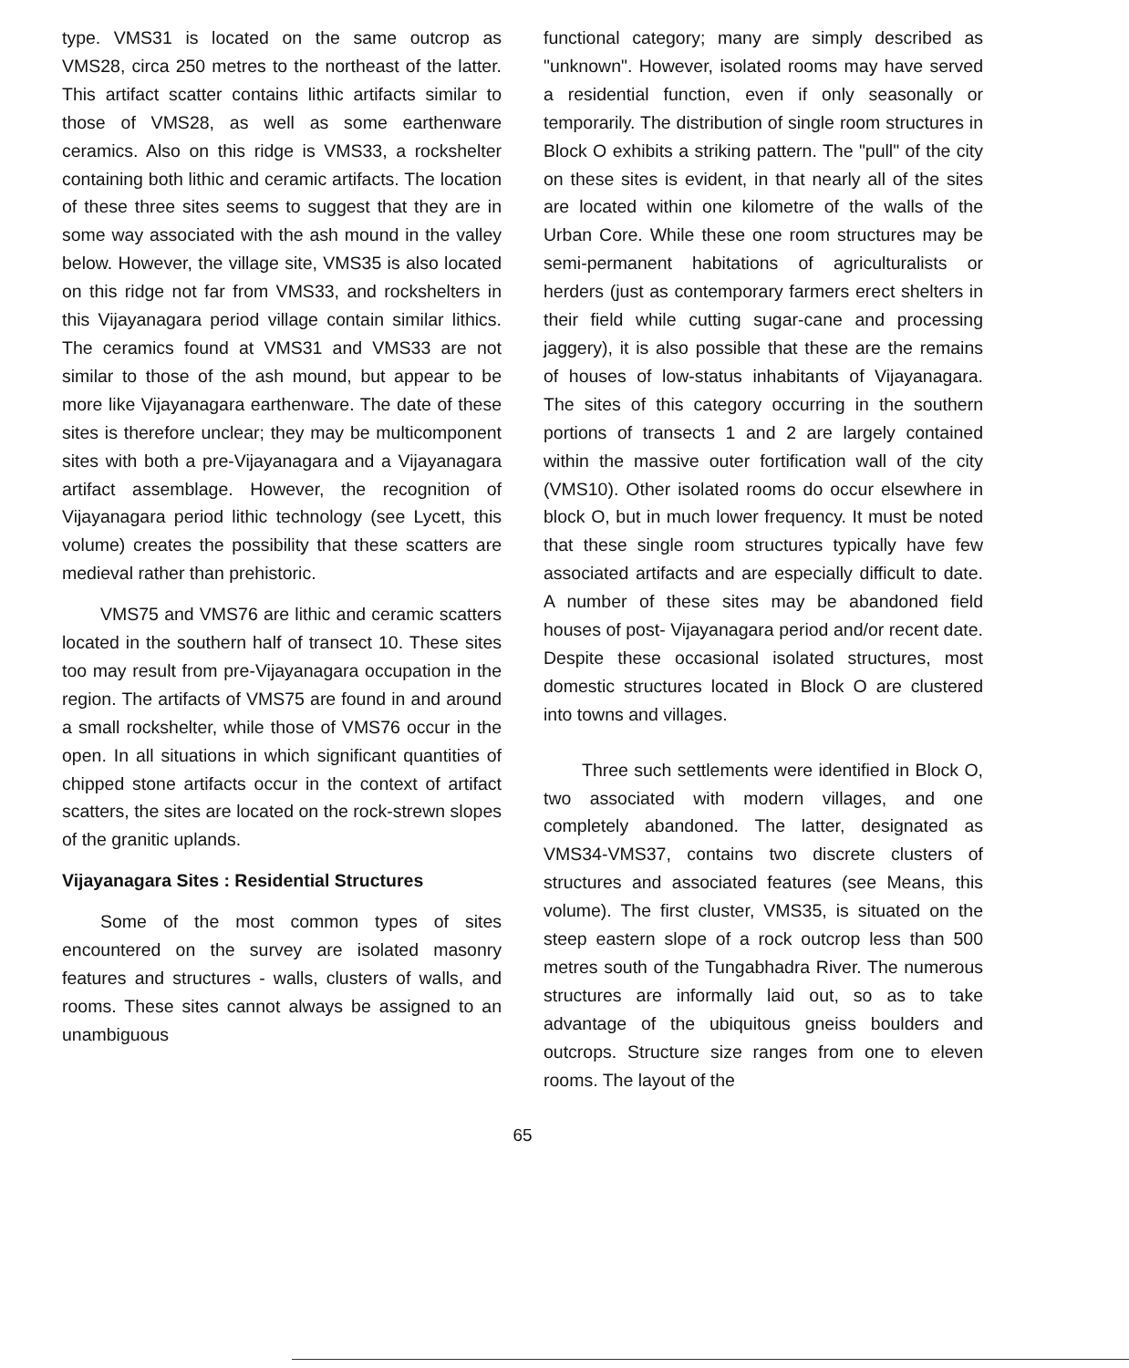type. VMS31 is located on the same outcrop as VMS28, circa 250 metres to the northeast of the latter. This artifact scatter contains lithic artifacts similar to those of VMS28, as well as some earthenware ceramics. Also on this ridge is VMS33, a rockshelter containing both lithic and ceramic artifacts. The location of these three sites seems to suggest that they are in some way associated with the ash mound in the valley below. However, the village site, VMS35 is also located on this ridge not far from VMS33, and rockshelters in this Vijayanagara period village contain similar lithics. The ceramics found at VMS31 and VMS33 are not similar to those of the ash mound, but appear to be more like Vijayanagara earthenware. The date of these sites is therefore unclear; they may be multicomponent sites with both a pre-Vijayanagara and a Vijayanagara artifact assemblage. However, the recognition of Vijayanagara period lithic technology (see Lycett, this volume) creates the possibility that these scatters are medieval rather than prehistoric.
VMS75 and VMS76 are lithic and ceramic scatters located in the southern half of transect 10. These sites too may result from pre-Vijayanagara occupation in the region. The artifacts of VMS75 are found in and around a small rockshelter, while those of VMS76 occur in the open. In all situations in which significant quantities of chipped stone artifacts occur in the context of artifact scatters, the sites are located on the rock-strewn slopes of the granitic uplands.
Vijayanagara Sites : Residential Structures
Some of the most common types of sites encountered on the survey are isolated masonry features and structures - walls, clusters of walls, and rooms. These sites cannot always be assigned to an unambiguous
functional category; many are simply described as "unknown". However, isolated rooms may have served a residential function, even if only seasonally or temporarily. The distribution of single room structures in Block O exhibits a striking pattern. The "pull" of the city on these sites is evident, in that nearly all of the sites are located within one kilometre of the walls of the Urban Core. While these one room structures may be semi-permanent habitations of agriculturalists or herders (just as contemporary farmers erect shelters in their field while cutting sugar-cane and processing jaggery), it is also possible that these are the remains of houses of low-status inhabitants of Vijayanagara. The sites of this category occurring in the southern portions of transects 1 and 2 are largely contained within the massive outer fortification wall of the city (VMS10). Other isolated rooms do occur elsewhere in block O, but in much lower frequency. It must be noted that these single room structures typically have few associated artifacts and are especially difficult to date. A number of these sites may be abandoned field houses of post- Vijayanagara period and/or recent date. Despite these occasional isolated structures, most domestic structures located in Block O are clustered into towns and villages.
Three such settlements were identified in Block O, two associated with modern villages, and one completely abandoned. The latter, designated as VMS34-VMS37, contains two discrete clusters of structures and associated features (see Means, this volume). The first cluster, VMS35, is situated on the steep eastern slope of a rock outcrop less than 500 metres south of the Tungabhadra River. The numerous structures are informally laid out, so as to take advantage of the ubiquitous gneiss boulders and outcrops. Structure size ranges from one to eleven rooms. The layout of the
65